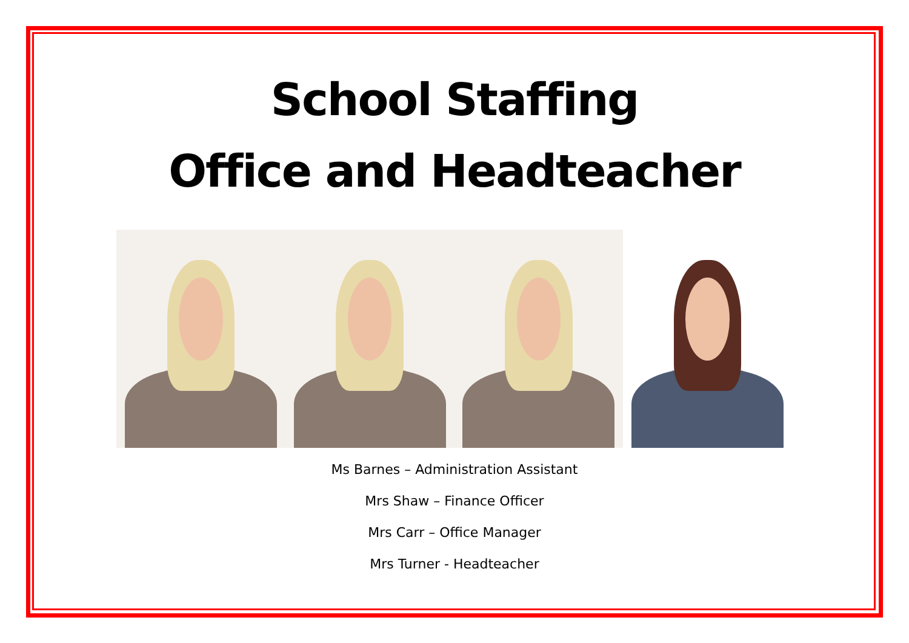School Staffing
Office and Headteacher
Ms Barnes – Administration Assistant
Mrs Shaw – Finance Officer
Mrs Carr – Office Manager
Mrs Turner - Headteacher